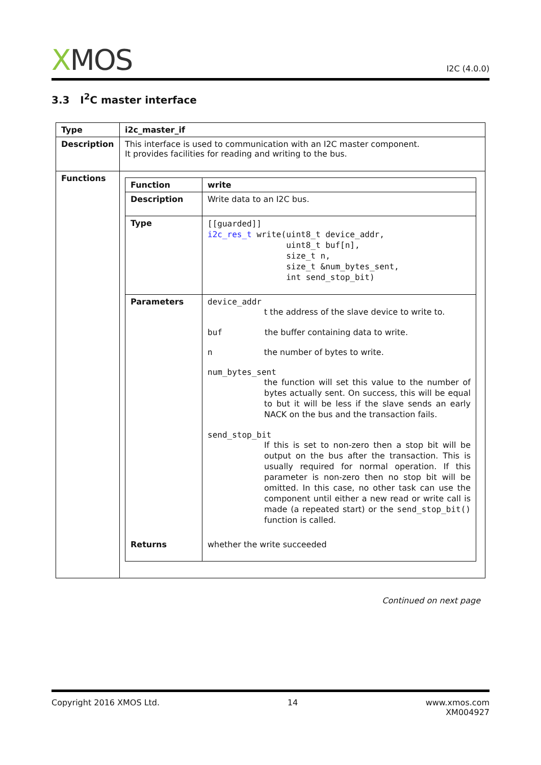XMOS
I2C (4.0.0)
3.3 I<sup>2</sup>C master interface
| Type | i2c_master_if |
| Description | This interface is used to communication with an I2C master component. It provides facilities for reading and writing to the bus. |
| Functions | / Function / write / / Description / Write data to an I2C bus. / / Type / [[guarded]] i2c_res_t write(uint8_t device_addr, uint8_t buf[n], size_t n, size_t &num_bytes_sent, int send_stop_bit) / / Parameters / device_addr t the address of the slave device to write to. buf the buffer containing data to write. n the number of bytes to write. num_bytes_sent the function will set this value to the number of bytes actually sent. On success, this will be equal to but it will be less if the slave sends an early NACK on the bus and the transaction fails. send_stop_bit If this is set to non-zero then a stop bit will be output on the bus after the transaction. This is usually required for normal operation. If this parameter is non-zero then no stop bit will be omitted. In this case, no other task can use the component until either a new read or write call is made (a repeated start) or the send_stop_bit() function is called. / / Returns / whether the write succeeded / |
Continued on next page
Copyright 2016 XMOS Ltd. 14 www.xmos.com
XM004927